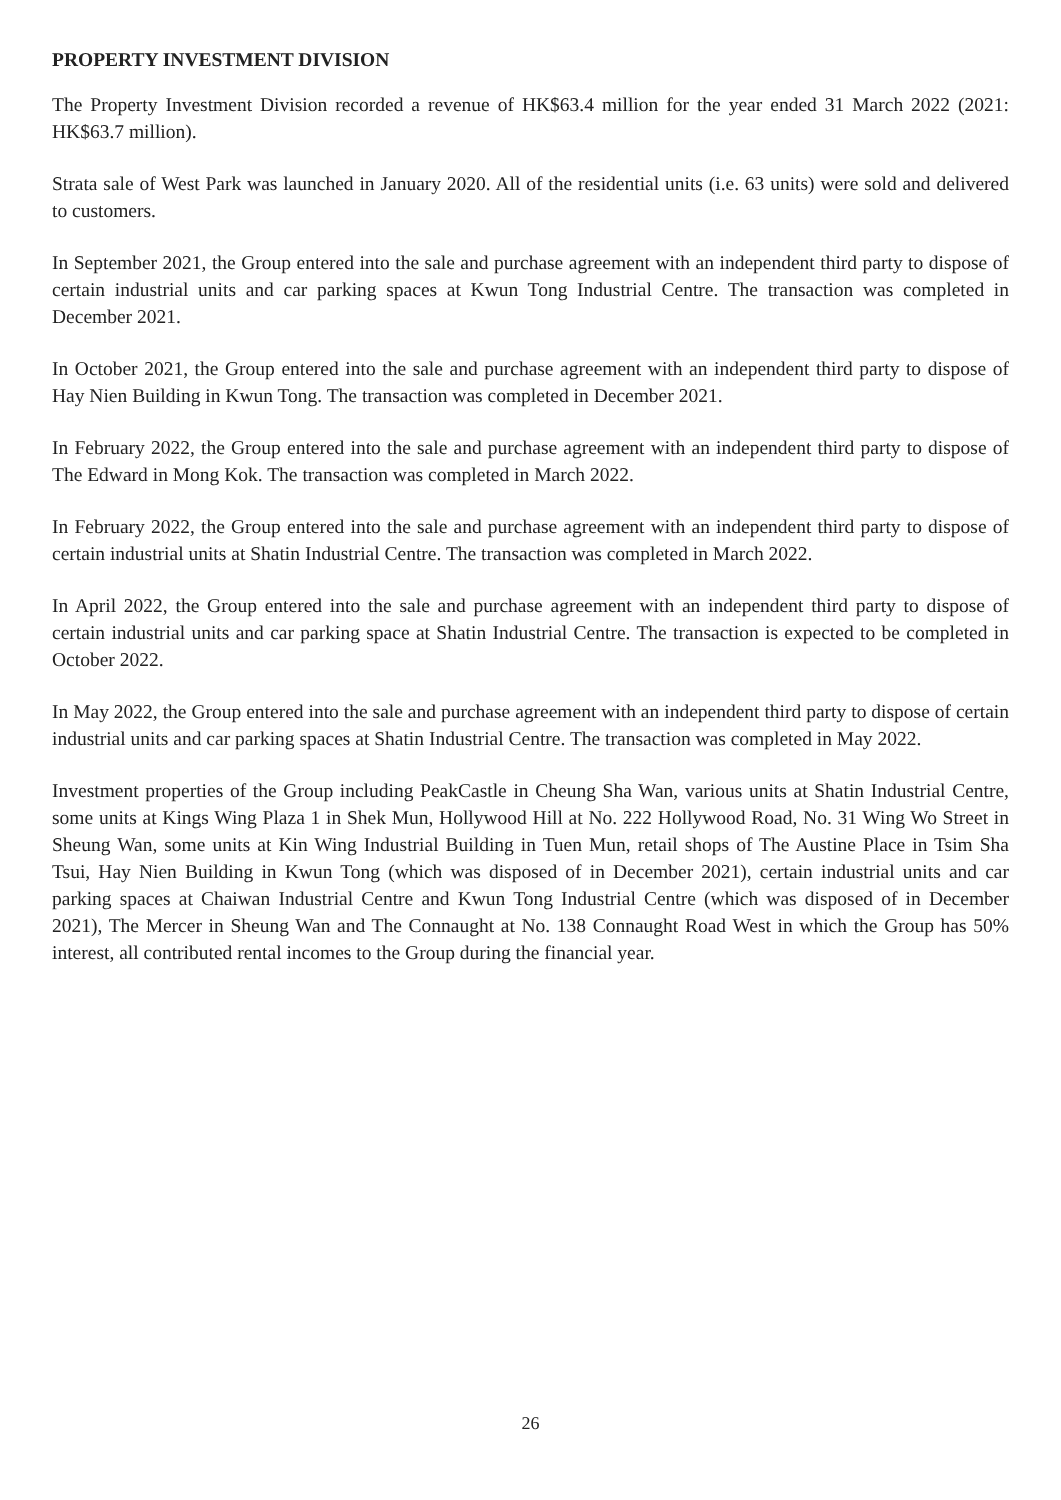PROPERTY INVESTMENT DIVISION
The Property Investment Division recorded a revenue of HK$63.4 million for the year ended 31 March 2022 (2021: HK$63.7 million).
Strata sale of West Park was launched in January 2020. All of the residential units (i.e. 63 units) were sold and delivered to customers.
In September 2021, the Group entered into the sale and purchase agreement with an independent third party to dispose of certain industrial units and car parking spaces at Kwun Tong Industrial Centre. The transaction was completed in December 2021.
In October 2021, the Group entered into the sale and purchase agreement with an independent third party to dispose of Hay Nien Building in Kwun Tong. The transaction was completed in December 2021.
In February 2022, the Group entered into the sale and purchase agreement with an independent third party to dispose of The Edward in Mong Kok. The transaction was completed in March 2022.
In February 2022, the Group entered into the sale and purchase agreement with an independent third party to dispose of certain industrial units at Shatin Industrial Centre. The transaction was completed in March 2022.
In April 2022, the Group entered into the sale and purchase agreement with an independent third party to dispose of certain industrial units and car parking space at Shatin Industrial Centre. The transaction is expected to be completed in October 2022.
In May 2022, the Group entered into the sale and purchase agreement with an independent third party to dispose of certain industrial units and car parking spaces at Shatin Industrial Centre. The transaction was completed in May 2022.
Investment properties of the Group including PeakCastle in Cheung Sha Wan, various units at Shatin Industrial Centre, some units at Kings Wing Plaza 1 in Shek Mun, Hollywood Hill at No. 222 Hollywood Road, No. 31 Wing Wo Street in Sheung Wan, some units at Kin Wing Industrial Building in Tuen Mun, retail shops of The Austine Place in Tsim Sha Tsui, Hay Nien Building in Kwun Tong (which was disposed of in December 2021), certain industrial units and car parking spaces at Chaiwan Industrial Centre and Kwun Tong Industrial Centre (which was disposed of in December 2021), The Mercer in Sheung Wan and The Connaught at No. 138 Connaught Road West in which the Group has 50% interest, all contributed rental incomes to the Group during the financial year.
26